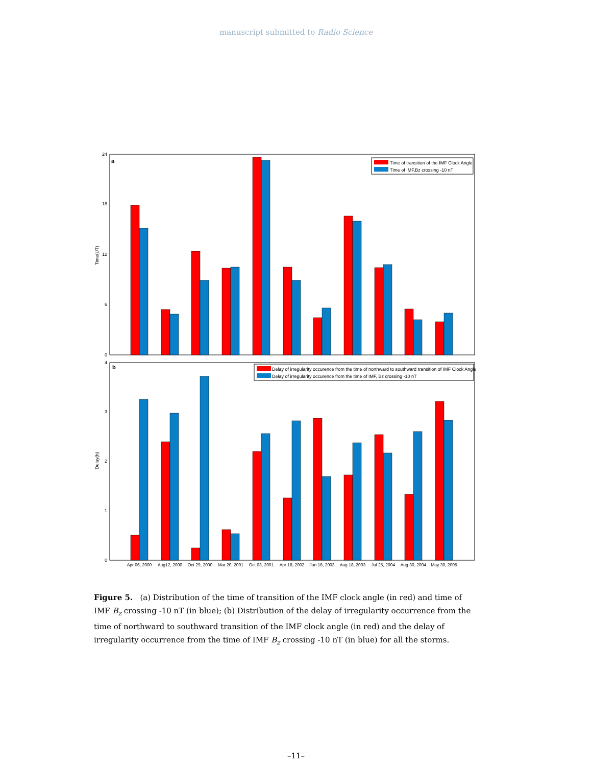manuscript submitted to Radio Science
a
Time(UT)
0
6
12
18
24
Time of transition of the IMF Clock Angle
Time of IMF,Bz crossing -10 nT
b
Delay(h)
0
1
2
3
4
Delay of irregularity occurence from the time of northward to southward transition of IMF Clock Angle
Delay of irregularity occurence from the time of IMF, Bz crossing -10 nT
Apr 06, 2000
Aug12, 2000
Oct 29, 2000
Mar 20, 2001
Oct 03, 2001
Apr 18, 2002
Jun 18, 2003
Aug 18, 2003
Jul 25, 2004
Aug 30, 2004
May 30, 2005
Figure 5. (a) Distribution of the time of transition of the IMF clock angle (in red) and time of IMF B<sub>z</sub> crossing -10 nT (in blue); (b) Distribution of the delay of irregularity occurrence from the time of northward to southward transition of the IMF clock angle (in red) and the delay of irregularity occurrence from the time of IMF B<sub>z</sub> crossing -10 nT (in blue) for all the storms.
–11–